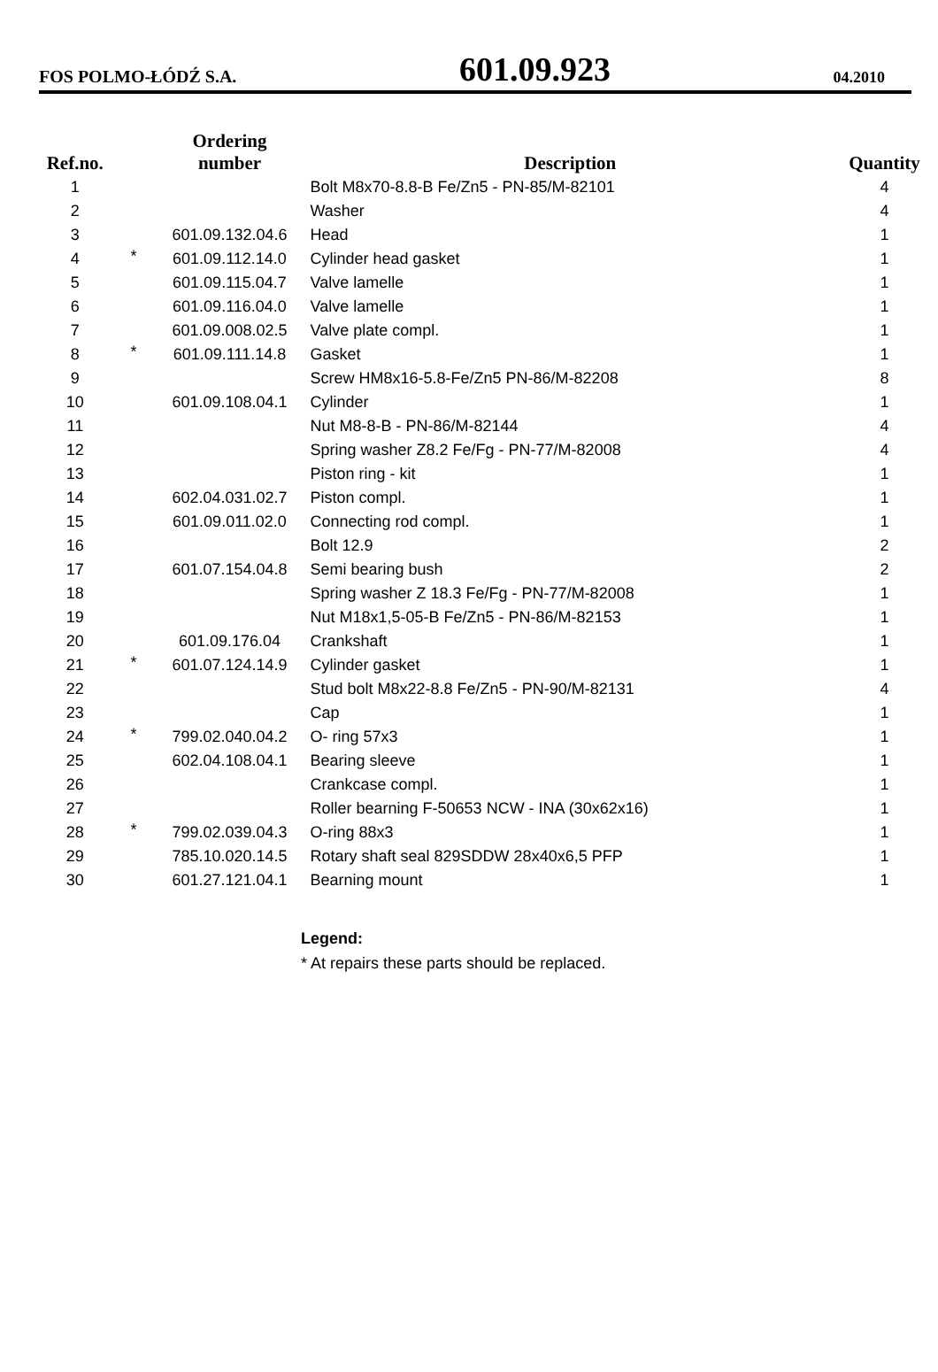FOS POLMO-ŁÓDŹ S.A. 601.09.923 04.2010
| Ref.no. | | Ordering number | Description | Quantity |
| --- | --- | --- | --- | --- |
| 1 | | | Bolt M8x70-8.8-B Fe/Zn5 - PN-85/M-82101 | 4 |
| 2 | | | Washer | 4 |
| 3 | | 601.09.132.04.6 | Head | 1 |
| 4 | * | 601.09.112.14.0 | Cylinder head gasket | 1 |
| 5 | | 601.09.115.04.7 | Valve lamelle | 1 |
| 6 | | 601.09.116.04.0 | Valve lamelle | 1 |
| 7 | | 601.09.008.02.5 | Valve plate compl. | 1 |
| 8 | * | 601.09.111.14.8 | Gasket | 1 |
| 9 | | | Screw HM8x16-5.8-Fe/Zn5 PN-86/M-82208 | 8 |
| 10 | | 601.09.108.04.1 | Cylinder | 1 |
| 11 | | | Nut M8-8-B - PN-86/M-82144 | 4 |
| 12 | | | Spring washer Z8.2 Fe/Fg - PN-77/M-82008 | 4 |
| 13 | | | Piston ring - kit | 1 |
| 14 | | 602.04.031.02.7 | Piston compl. | 1 |
| 15 | | 601.09.011.02.0 | Connecting rod compl. | 1 |
| 16 | | | Bolt 12.9 | 2 |
| 17 | | 601.07.154.04.8 | Semi bearing bush | 2 |
| 18 | | | Spring washer Z 18.3 Fe/Fg - PN-77/M-82008 | 1 |
| 19 | | | Nut M18x1,5-05-B Fe/Zn5 - PN-86/M-82153 | 1 |
| 20 | | 601.09.176.04 | Crankshaft | 1 |
| 21 | * | 601.07.124.14.9 | Cylinder gasket | 1 |
| 22 | | | Stud bolt M8x22-8.8 Fe/Zn5 - PN-90/M-82131 | 4 |
| 23 | | | Cap | 1 |
| 24 | * | 799.02.040.04.2 | O- ring 57x3 | 1 |
| 25 | | 602.04.108.04.1 | Bearing sleeve | 1 |
| 26 | | | Crankcase compl. | 1 |
| 27 | | | Roller bearning F-50653 NCW - INA (30x62x16) | 1 |
| 28 | * | 799.02.039.04.3 | O-ring 88x3 | 1 |
| 29 | | 785.10.020.14.5 | Rotary shaft seal 829SDDW 28x40x6,5 PFP | 1 |
| 30 | | 601.27.121.04.1 | Bearning mount | 1 |
Legend:
* At repairs these parts should be replaced.